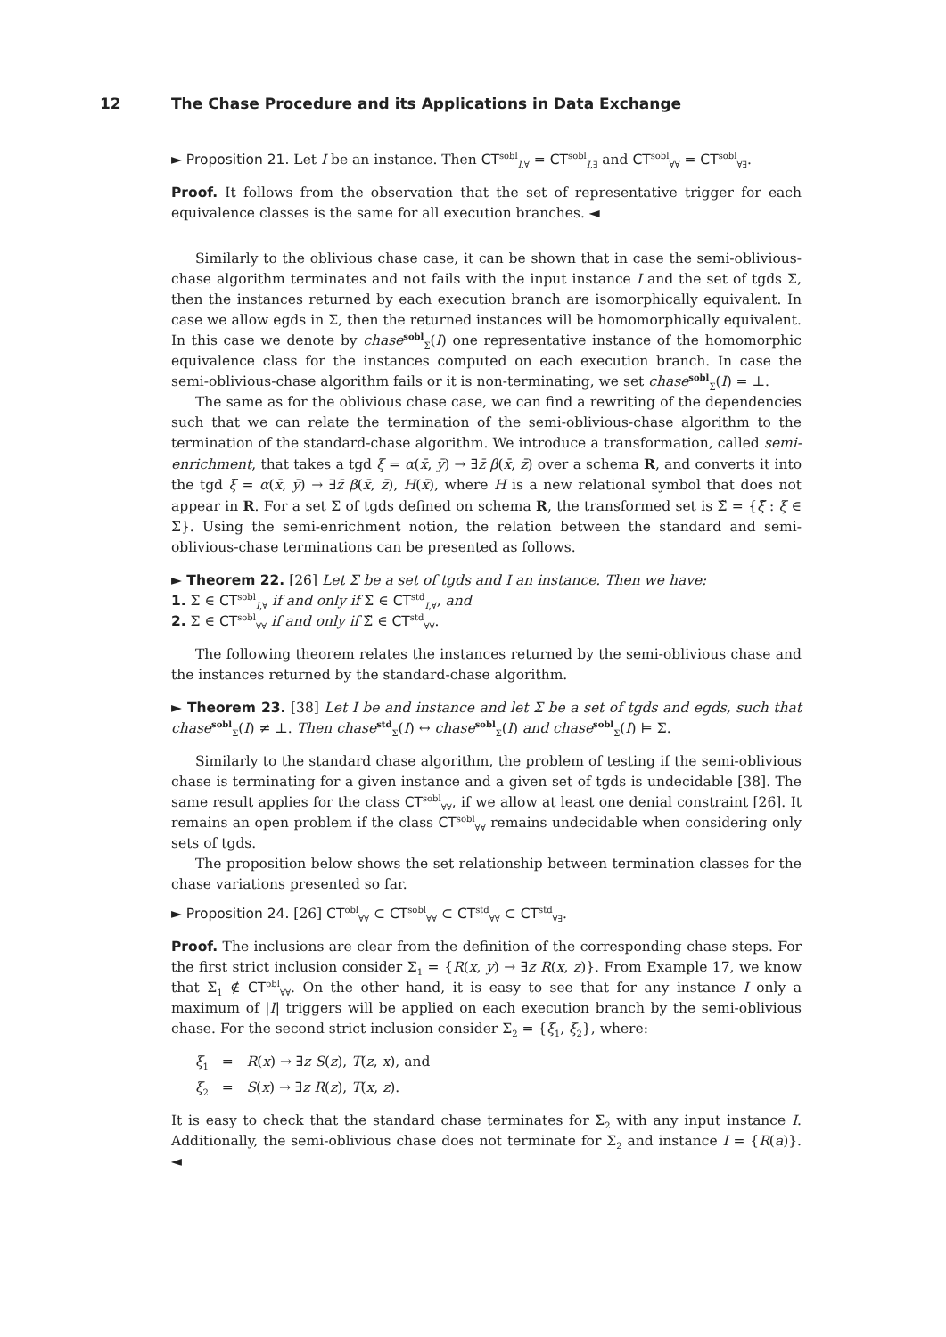12 The Chase Procedure and its Applications in Data Exchange
► Proposition 21. Let I be an instance. Then CT<sup>sobl</sup><sub>I,∀</sub> = CT<sup>sobl</sup><sub>I,∃</sub> and CT<sup>sobl</sup><sub>∀∀</sub> = CT<sup>sobl</sup><sub>∀∃</sub>.
Proof. It follows from the observation that the set of representative trigger for each equivalence classes is the same for all execution branches. ◄
Similarly to the oblivious chase case, it can be shown that in case the semi-oblivious-chase algorithm terminates and not fails with the input instance I and the set of tgds Σ, then the instances returned by each execution branch are isomorphically equivalent. In case we allow egds in Σ, then the returned instances will be homomorphically equivalent. In this case we denote by chase<sup>sobl</sup><sub>Σ</sub>(I) one representative instance of the homomorphic equivalence class for the instances computed on each execution branch. In case the semi-oblivious-chase algorithm fails or it is non-terminating, we set chase<sup>sobl</sup><sub>Σ</sub>(I) = ⊥.
The same as for the oblivious chase case, we can find a rewriting of the dependencies such that we can relate the termination of the semi-oblivious-chase algorithm to the termination of the standard-chase algorithm. We introduce a transformation, called semi-enrichment, that takes a tgd ξ = α(x̄, ȳ) → ∃z̄ β(x̄, z̄) over a schema R, and converts it into the tgd ξ̃ = α(x̄, ȳ) → ∃z̄ β(x̄, z̄), H(x̄), where H is a new relational symbol that does not appear in R. For a set Σ of tgds defined on schema R, the transformed set is Σ̃ = {ξ̃ : ξ ∈ Σ}. Using the semi-enrichment notion, the relation between the standard and semi-oblivious-chase terminations can be presented as follows.
► Theorem 22. [26] Let Σ be a set of tgds and I an instance. Then we have:
1. Σ ∈ CT<sup>sobl</sup><sub>I,∀</sub> if and only if Σ̃ ∈ CT<sup>std</sup><sub>I,∀</sub>, and
2. Σ ∈ CT<sup>sobl</sup><sub>∀∀</sub> if and only if Σ̃ ∈ CT<sup>std</sup><sub>∀∀</sub>.
The following theorem relates the instances returned by the semi-oblivious chase and the instances returned by the standard-chase algorithm.
► Theorem 23. [38] Let I be and instance and let Σ be a set of tgds and egds, such that chase<sup>sobl</sup><sub>Σ</sub>(I) ≠ ⊥. Then chase<sup>std</sup><sub>Σ</sub>(I) ↔ chase<sup>sobl</sup><sub>Σ</sub>(I) and chase<sup>sobl</sup><sub>Σ</sub>(I) ⊨ Σ.
Similarly to the standard chase algorithm, the problem of testing if the semi-oblivious chase is terminating for a given instance and a given set of tgds is undecidable [38]. The same result applies for the class CT<sup>sobl</sup><sub>∀∀</sub>, if we allow at least one denial constraint [26]. It remains an open problem if the class CT<sup>sobl</sup><sub>∀∀</sub> remains undecidable when considering only sets of tgds.
The proposition below shows the set relationship between termination classes for the chase variations presented so far.
► Proposition 24. [26] CT<sup>obl</sup><sub>∀∀</sub> ⊂ CT<sup>sobl</sup><sub>∀∀</sub> ⊂ CT<sup>std</sup><sub>∀∀</sub> ⊂ CT<sup>std</sup><sub>∀∃</sub>.
Proof. The inclusions are clear from the definition of the corresponding chase steps. For the first strict inclusion consider Σ<sub>1</sub> = {R(x, y) → ∃z R(x, z)}. From Example 17, we know that Σ<sub>1</sub> ∉ CT<sup>obl</sup><sub>∀∀</sub>. On the other hand, it is easy to see that for any instance I only a maximum of |I| triggers will be applied on each execution branch by the semi-oblivious chase. For the second strict inclusion consider Σ<sub>2</sub> = {ξ<sub>1</sub>, ξ<sub>2</sub>}, where:
ξ<sub>1</sub> = R(x) → ∃z S(z), T(z, x), and
ξ<sub>2</sub> = S(x) → ∃z R(z), T(x, z).
It is easy to check that the standard chase terminates for Σ<sub>2</sub> with any input instance I. Additionally, the semi-oblivious chase does not terminate for Σ<sub>2</sub> and instance I = {R(a)}. ◄